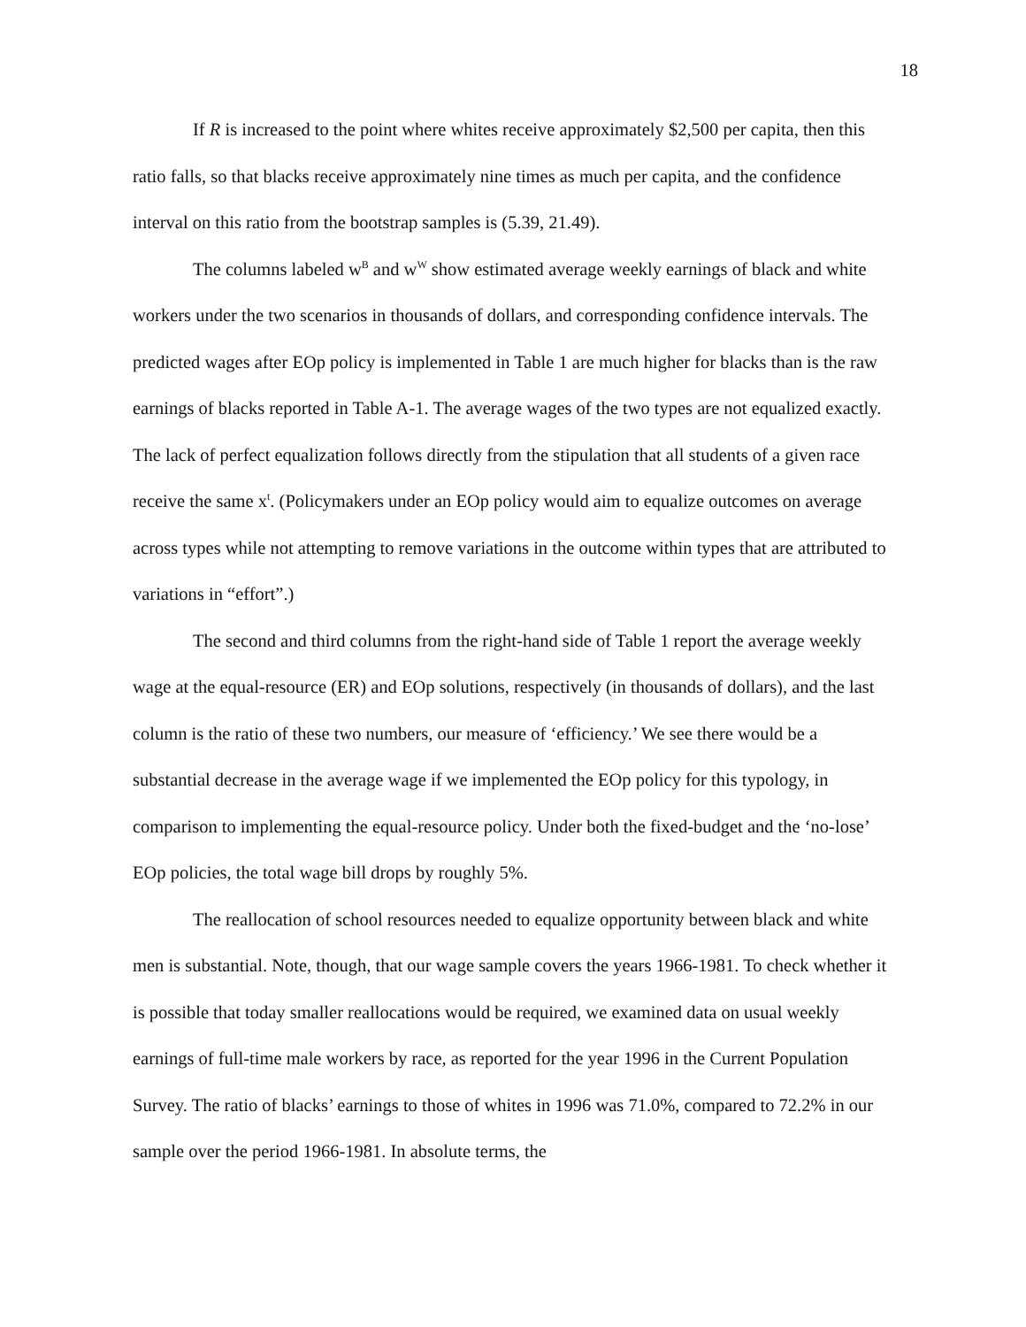18
If R is increased to the point where whites receive approximately $2,500 per capita, then this ratio falls, so that blacks receive approximately nine times as much per capita, and the confidence interval on this ratio from the bootstrap samples is (5.39, 21.49).
The columns labeled w<sup>B</sup> and w<sup>W</sup> show estimated average weekly earnings of black and white workers under the two scenarios in thousands of dollars, and corresponding confidence intervals. The predicted wages after EOp policy is implemented in Table 1 are much higher for blacks than is the raw earnings of blacks reported in Table A-1. The average wages of the two types are not equalized exactly. The lack of perfect equalization follows directly from the stipulation that all students of a given race receive the same x<sup>t</sup>. (Policymakers under an EOp policy would aim to equalize outcomes on average across types while not attempting to remove variations in the outcome within types that are attributed to variations in “effort”.)
The second and third columns from the right-hand side of Table 1 report the average weekly wage at the equal-resource (ER) and EOp solutions, respectively (in thousands of dollars), and the last column is the ratio of these two numbers, our measure of ‘efficiency.’ We see there would be a substantial decrease in the average wage if we implemented the EOp policy for this typology, in comparison to implementing the equal-resource policy. Under both the fixed-budget and the ‘no-lose’ EOp policies, the total wage bill drops by roughly 5%.
The reallocation of school resources needed to equalize opportunity between black and white men is substantial. Note, though, that our wage sample covers the years 1966-1981. To check whether it is possible that today smaller reallocations would be required, we examined data on usual weekly earnings of full-time male workers by race, as reported for the year 1996 in the Current Population Survey. The ratio of blacks’ earnings to those of whites in 1996 was 71.0%, compared to 72.2% in our sample over the period 1966-1981. In absolute terms, the